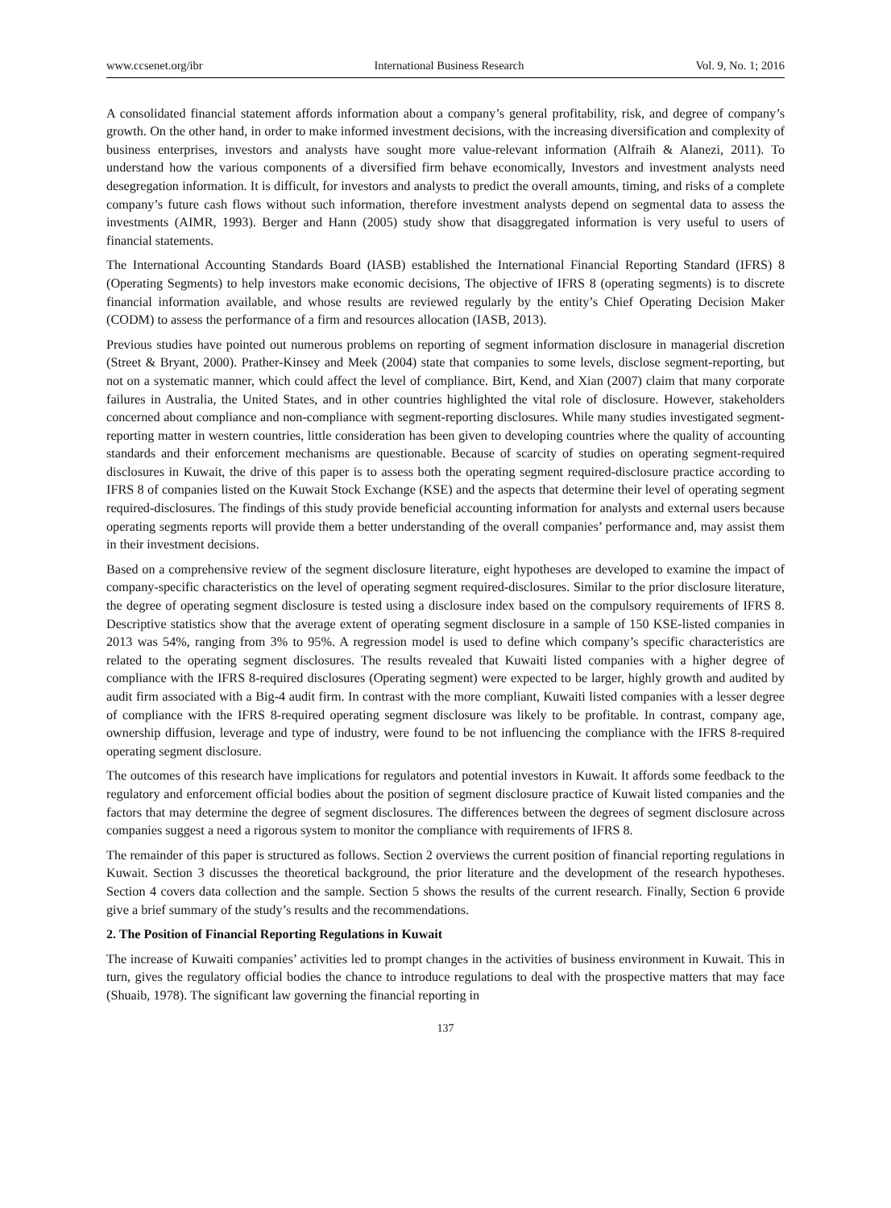www.ccsenet.org/ibr International Business Research Vol. 9, No. 1; 2016
A consolidated financial statement affords information about a company’s general profitability, risk, and degree of company’s growth. On the other hand, in order to make informed investment decisions, with the increasing diversification and complexity of business enterprises, investors and analysts have sought more value-relevant information (Alfraih & Alanezi, 2011). To understand how the various components of a diversified firm behave economically, Investors and investment analysts need desegregation information. It is difficult, for investors and analysts to predict the overall amounts, timing, and risks of a complete company’s future cash flows without such information, therefore investment analysts depend on segmental data to assess the investments (AIMR, 1993). Berger and Hann (2005) study show that disaggregated information is very useful to users of financial statements.
The International Accounting Standards Board (IASB) established the International Financial Reporting Standard (IFRS) 8 (Operating Segments) to help investors make economic decisions, The objective of IFRS 8 (operating segments) is to discrete financial information available, and whose results are reviewed regularly by the entity’s Chief Operating Decision Maker (CODM) to assess the performance of a firm and resources allocation (IASB, 2013).
Previous studies have pointed out numerous problems on reporting of segment information disclosure in managerial discretion (Street & Bryant, 2000). Prather-Kinsey and Meek (2004) state that companies to some levels, disclose segment-reporting, but not on a systematic manner, which could affect the level of compliance. Birt, Kend, and Xian (2007) claim that many corporate failures in Australia, the United States, and in other countries highlighted the vital role of disclosure. However, stakeholders concerned about compliance and non-compliance with segment-reporting disclosures. While many studies investigated segment-reporting matter in western countries, little consideration has been given to developing countries where the quality of accounting standards and their enforcement mechanisms are questionable. Because of scarcity of studies on operating segment-required disclosures in Kuwait, the drive of this paper is to assess both the operating segment required-disclosure practice according to IFRS 8 of companies listed on the Kuwait Stock Exchange (KSE) and the aspects that determine their level of operating segment required-disclosures. The findings of this study provide beneficial accounting information for analysts and external users because operating segments reports will provide them a better understanding of the overall companies’ performance and, may assist them in their investment decisions.
Based on a comprehensive review of the segment disclosure literature, eight hypotheses are developed to examine the impact of company-specific characteristics on the level of operating segment required-disclosures. Similar to the prior disclosure literature, the degree of operating segment disclosure is tested using a disclosure index based on the compulsory requirements of IFRS 8. Descriptive statistics show that the average extent of operating segment disclosure in a sample of 150 KSE-listed companies in 2013 was 54%, ranging from 3% to 95%. A regression model is used to define which company’s specific characteristics are related to the operating segment disclosures. The results revealed that Kuwaiti listed companies with a higher degree of compliance with the IFRS 8-required disclosures (Operating segment) were expected to be larger, highly growth and audited by audit firm associated with a Big-4 audit firm. In contrast with the more compliant, Kuwaiti listed companies with a lesser degree of compliance with the IFRS 8-required operating segment disclosure was likely to be profitable. In contrast, company age, ownership diffusion, leverage and type of industry, were found to be not influencing the compliance with the IFRS 8-required operating segment disclosure.
The outcomes of this research have implications for regulators and potential investors in Kuwait. It affords some feedback to the regulatory and enforcement official bodies about the position of segment disclosure practice of Kuwait listed companies and the factors that may determine the degree of segment disclosures. The differences between the degrees of segment disclosure across companies suggest a need a rigorous system to monitor the compliance with requirements of IFRS 8.
The remainder of this paper is structured as follows. Section 2 overviews the current position of financial reporting regulations in Kuwait. Section 3 discusses the theoretical background, the prior literature and the development of the research hypotheses. Section 4 covers data collection and the sample. Section 5 shows the results of the current research. Finally, Section 6 provide give a brief summary of the study’s results and the recommendations.
2. The Position of Financial Reporting Regulations in Kuwait
The increase of Kuwaiti companies’ activities led to prompt changes in the activities of business environment in Kuwait. This in turn, gives the regulatory official bodies the chance to introduce regulations to deal with the prospective matters that may face (Shuaib, 1978). The significant law governing the financial reporting in
137